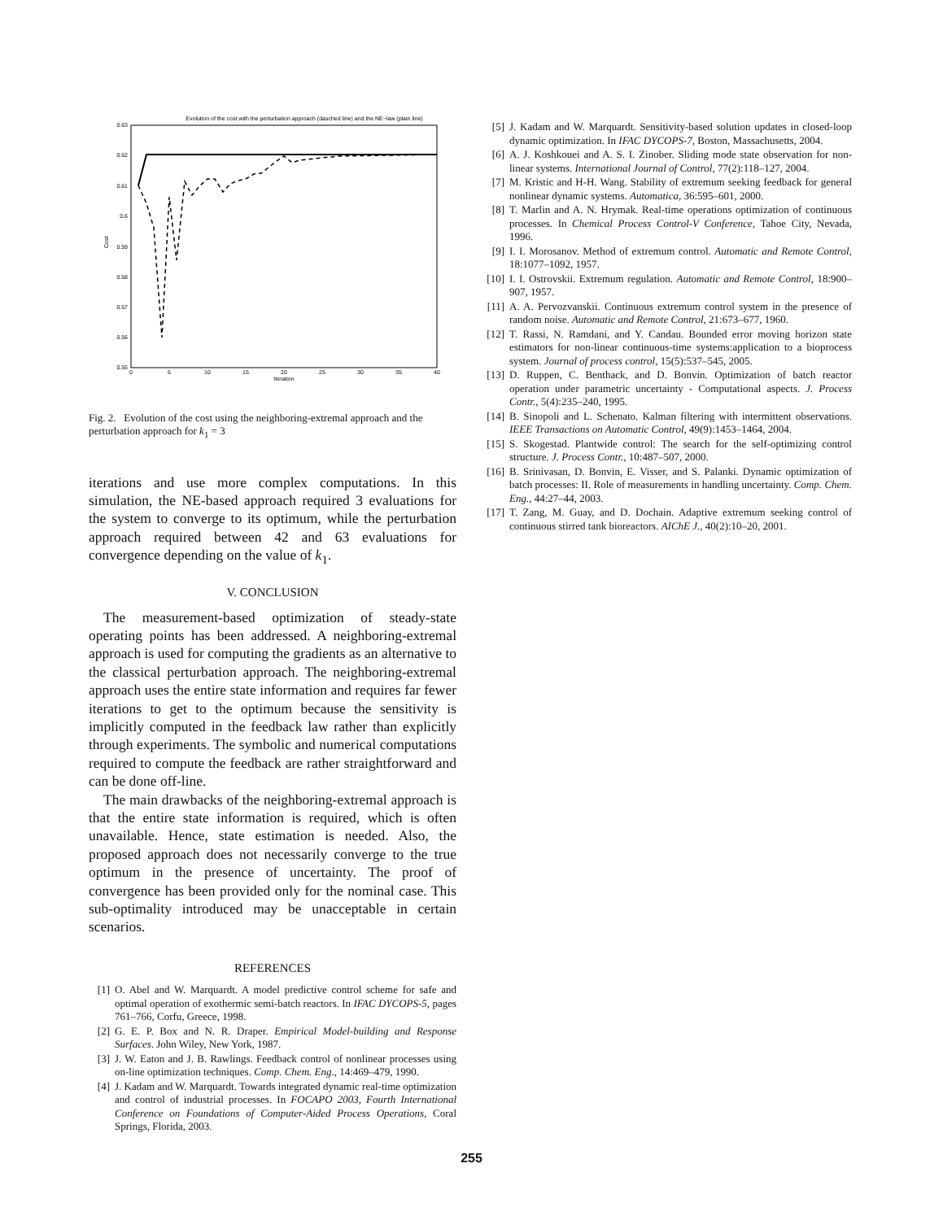Evolution of the cost with the perturbation approach (dasched line) and the NE−law (plain line)
0.63
0.62
0.61
0.6
0.59
0.58
0.57
0.56
0.55
0
5
10
15
20
25
30
35
40
Iteration
Cost
Fig. 2. Evolution of the cost using the neighboring-extremal approach and the perturbation approach for k<sub>1</sub> = 3
iterations and use more complex computations. In this simulation, the NE-based approach required 3 evaluations for the system to converge to its optimum, while the perturbation approach required between 42 and 63 evaluations for convergence depending on the value of k<sub>1</sub>.
V. CONCLUSION
The measurement-based optimization of steady-state operating points has been addressed. A neighboring-extremal approach is used for computing the gradients as an alternative to the classical perturbation approach. The neighboring-extremal approach uses the entire state information and requires far fewer iterations to get to the optimum because the sensitivity is implicitly computed in the feedback law rather than explicitly through experiments. The symbolic and numerical computations required to compute the feedback are rather straightforward and can be done off-line.
The main drawbacks of the neighboring-extremal approach is that the entire state information is required, which is often unavailable. Hence, state estimation is needed. Also, the proposed approach does not necessarily converge to the true optimum in the presence of uncertainty. The proof of convergence has been provided only for the nominal case. This sub-optimality introduced may be unacceptable in certain scenarios.
REFERENCES
[1] O. Abel and W. Marquardt. A model predictive control scheme for safe and optimal operation of exothermic semi-batch reactors. In IFAC DYCOPS-5, pages 761–766, Corfu, Greece, 1998.
[2] G. E. P. Box and N. R. Draper. Empirical Model-building and Response Surfaces. John Wiley, New York, 1987.
[3] J. W. Eaton and J. B. Rawlings. Feedback control of nonlinear processes using on-line optimization techniques. Comp. Chem. Eng., 14:469–479, 1990.
[4] J. Kadam and W. Marquardt. Towards integrated dynamic real-time optimization and control of industrial processes. In FOCAPO 2003, Fourth International Conference on Foundations of Computer-Aided Process Operations, Coral Springs, Florida, 2003.
[5] J. Kadam and W. Marquardt. Sensitivity-based solution updates in closed-loop dynamic optimization. In IFAC DYCOPS-7, Boston, Massachusetts, 2004.
[6] A. J. Koshkouei and A. S. I. Zinober. Sliding mode state observation for non-linear systems. International Journal of Control, 77(2):118–127, 2004.
[7] M. Kristic and H-H. Wang. Stability of extremum seeking feedback for general nonlinear dynamic systems. Automatica, 36:595–601, 2000.
[8] T. Marlin and A. N. Hrymak. Real-time operations optimization of continuous processes. In Chemical Process Control-V Conference, Tahoe City, Nevada, 1996.
[9] I. I. Morosanov. Method of extremum control. Automatic and Remote Control, 18:1077–1092, 1957.
[10] I. I. Ostrovskii. Extremum regulation. Automatic and Remote Control, 18:900–907, 1957.
[11] A. A. Pervozvanskii. Continuous extremum control system in the presence of random noise. Automatic and Remote Control, 21:673–677, 1960.
[12] T. Rassi, N. Ramdani, and Y. Candau. Bounded error moving horizon state estimators for non-linear continuous-time systems:application to a bioprocess system. Journal of process control, 15(5):537–545, 2005.
[13] D. Ruppen, C. Benthack, and D. Bonvin. Optimization of batch reactor operation under parametric uncertainty - Computational aspects. J. Process Contr., 5(4):235–240, 1995.
[14] B. Sinopoli and L. Schenato. Kalman filtering with intermittent observations. IEEE Transactions on Automatic Control, 49(9):1453–1464, 2004.
[15] S. Skogestad. Plantwide control: The search for the self-optimizing control structure. J. Process Contr., 10:487–507, 2000.
[16] B. Srinivasan, D. Bonvin, E. Visser, and S. Palanki. Dynamic optimization of batch processes: II. Role of measurements in handling uncertainty. Comp. Chem. Eng., 44:27–44, 2003.
[17] T. Zang, M. Guay, and D. Dochain. Adaptive extremum seeking control of continuous stirred tank bioreactors. AIChE J., 40(2):10–20, 2001.
255